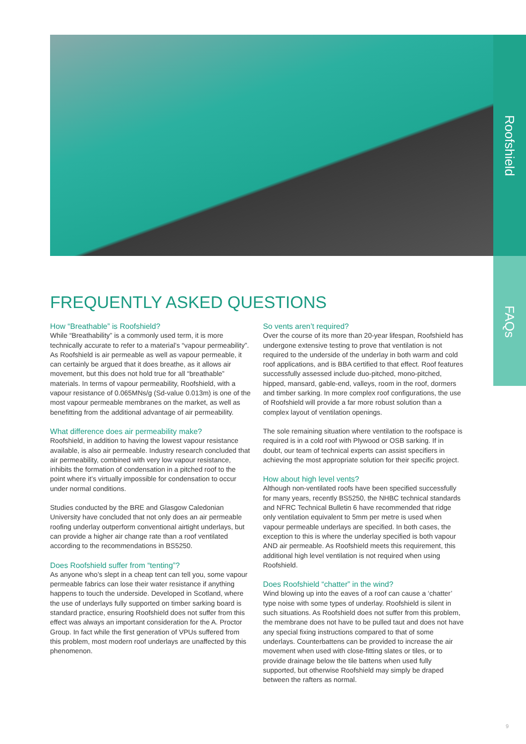Roofshield
FAQs
FREQUENTLY ASKED QUESTIONS
How “Breathable” is Roofshield?
While “Breathability” is a commonly used term, it is more technically accurate to refer to a material’s “vapour permeability”. As Roofshield is air permeable as well as vapour permeable, it can certainly be argued that it does breathe, as it allows air movement, but this does not hold true for all “breathable” materials. In terms of vapour permeability, Roofshield, with a vapour resistance of 0.065MNs/g (Sd-value 0.013m) is one of the most vapour permeable membranes on the market, as well as benefitting from the additional advantage of air permeability.
What difference does air permeability make?
Roofshield, in addition to having the lowest vapour resistance available, is also air permeable. Industry research concluded that air permeability, combined with very low vapour resistance, inhibits the formation of condensation in a pitched roof to the point where it’s virtually impossible for condensation to occur under normal conditions.
Studies conducted by the BRE and Glasgow Caledonian University have concluded that not only does an air permeable roofing underlay outperform conventional airtight underlays, but can provide a higher air change rate than a roof ventilated according to the recommendations in BS5250.
Does Roofshield suffer from “tenting”?
As anyone who’s slept in a cheap tent can tell you, some vapour permeable fabrics can lose their water resistance if anything happens to touch the underside. Developed in Scotland, where the use of underlays fully supported on timber sarking board is standard practice, ensuring Roofshield does not suffer from this effect was always an important consideration for the A. Proctor Group. In fact while the first generation of VPUs suffered from this problem, most modern roof underlays are unaffected by this phenomenon.
So vents aren’t required?
Over the course of its more than 20-year lifespan, Roofshield has undergone extensive testing to prove that ventilation is not required to the underside of the underlay in both warm and cold roof applications, and is BBA certified to that effect. Roof features successfully assessed include duo-pitched, mono-pitched, hipped, mansard, gable-end, valleys, room in the roof, dormers and timber sarking. In more complex roof configurations, the use of Roofshield will provide a far more robust solution than a complex layout of ventilation openings.
The sole remaining situation where ventilation to the roofspace is required is in a cold roof with Plywood or OSB sarking. If in doubt, our team of technical experts can assist specifiers in achieving the most appropriate solution for their specific project.
How about high level vents?
Although non-ventilated roofs have been specified successfully for many years, recently BS5250, the NHBC technical standards and NFRC Technical Bulletin 6 have recommended that ridge only ventilation equivalent to 5mm per metre is used when vapour permeable underlays are specified. In both cases, the exception to this is where the underlay specified is both vapour AND air permeable. As Roofshield meets this requirement, this additional high level ventilation is not required when using Roofshield.
Does Roofshield “chatter” in the wind?
Wind blowing up into the eaves of a roof can cause a ‘chatter’ type noise with some types of underlay. Roofshield is silent in such situations. As Roofshield does not suffer from this problem, the membrane does not have to be pulled taut and does not have any special fixing instructions compared to that of some underlays. Counterbattens can be provided to increase the air movement when used with close-fitting slates or tiles, or to provide drainage below the tile battens when used fully supported, but otherwise Roofshield may simply be draped between the rafters as normal.
9